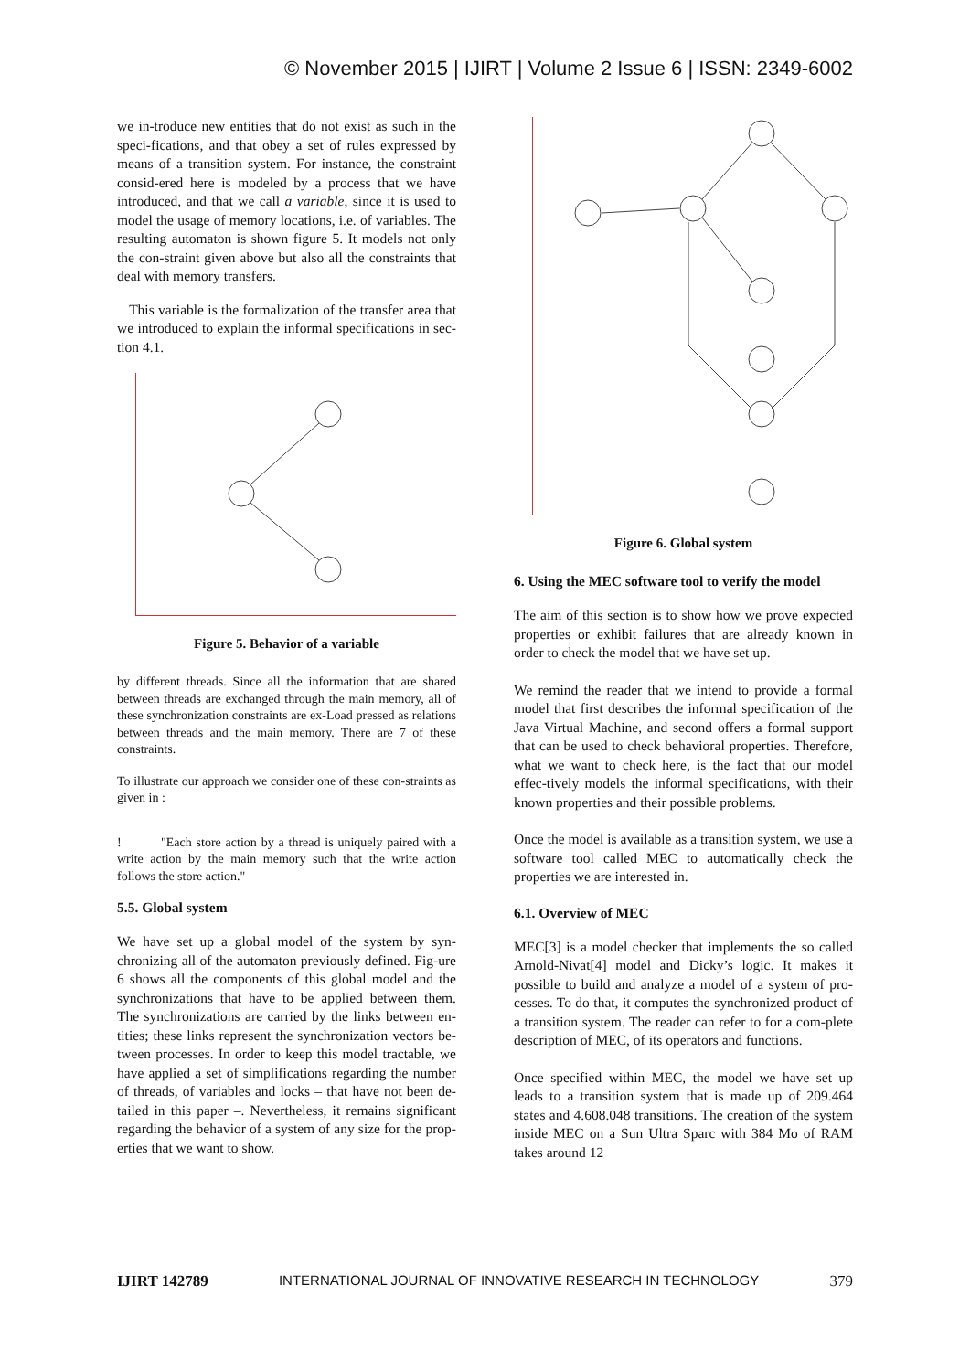© November 2015 | IJIRT | Volume 2 Issue 6 | ISSN: 2349-6002
we in-troduce new entities that do not exist as such in the speci-fications, and that obey a set of rules expressed by means of a transition system. For instance, the constraint consid-ered here is modeled by a process that we have introduced, and that we call a variable, since it is used to model the usage of memory locations, i.e. of variables. The resulting automaton is shown figure 5. It models not only the con-straint given above but also all the constraints that deal with memory transfers.
This variable is the formalization of the transfer area that we introduced to explain the informal specifications in sec-tion 4.1.
Figure 5. Behavior of a variable
by different threads. Since all the information that are shared between threads are exchanged through the main memory, all of these synchronization constraints are ex-Load pressed as relations between threads and the main memory. There are 7 of these constraints.
To illustrate our approach we consider one of these con-straints as given in :
! "Each store action by a thread is uniquely paired with a write action by the main memory such that the write action follows the store action."
5.5. Global system
We have set up a global model of the system by syn-chronizing all of the automaton previously defined. Fig-ure 6 shows all the components of this global model and the synchronizations that have to be applied between them. The synchronizations are carried by the links between en-tities; these links represent the synchronization vectors be-tween processes. In order to keep this model tractable, we have applied a set of simplifications regarding the number of threads, of variables and locks – that have not been de-tailed in this paper –. Nevertheless, it remains significant regarding the behavior of a system of any size for the prop-erties that we want to show.
Figure 6. Global system
6. Using the MEC software tool to verify the model
The aim of this section is to show how we prove expected properties or exhibit failures that are already known in order to check the model that we have set up.
We remind the reader that we intend to provide a formal model that first describes the informal specification of the Java Virtual Machine, and second offers a formal support that can be used to check behavioral properties. Therefore, what we want to check here, is the fact that our model effec-tively models the informal specifications, with their known properties and their possible problems.
Once the model is available as a transition system, we use a software tool called MEC to automatically check the properties we are interested in.
6.1. Overview of MEC
MEC[3] is a model checker that implements the so called Arnold-Nivat[4] model and Dicky’s logic. It makes it possible to build and analyze a model of a system of pro-cesses. To do that, it computes the synchronized product of a transition system. The reader can refer to for a com-plete description of MEC, of its operators and functions.
Once specified within MEC, the model we have set up leads to a transition system that is made up of 209.464 states and 4.608.048 transitions. The creation of the system inside MEC on a Sun Ultra Sparc with 384 Mo of RAM takes around 12
IJIRT 142789 INTERNATIONAL JOURNAL OF INNOVATIVE RESEARCH IN TECHNOLOGY 379